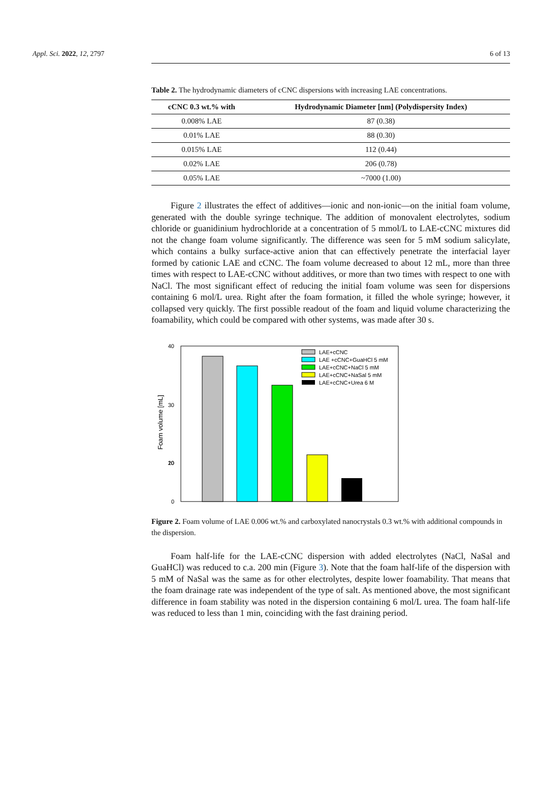Appl. Sci. 2022, 12, 2797 6 of 13
Table 2. The hydrodynamic diameters of cCNC dispersions with increasing LAE concentrations.
| cCNC 0.3 wt.% with | Hydrodynamic Diameter [nm] (Polydispersity Index) |
| --- | --- |
| 0.008% LAE | 87 (0.38) |
| 0.01% LAE | 88 (0.30) |
| 0.015% LAE | 112 (0.44) |
| 0.02% LAE | 206 (0.78) |
| 0.05% LAE | ~7000 (1.00) |
Figure 2 illustrates the effect of additives—ionic and non-ionic—on the initial foam volume, generated with the double syringe technique. The addition of monovalent electrolytes, sodium chloride or guanidinium hydrochloride at a concentration of 5 mmol/L to LAE-cCNC mixtures did not the change foam volume significantly. The difference was seen for 5 mM sodium salicylate, which contains a bulky surface-active anion that can effectively penetrate the interfacial layer formed by cationic LAE and cCNC. The foam volume decreased to about 12 mL, more than three times with respect to LAE-cCNC without additives, or more than two times with respect to one with NaCl. The most significant effect of reducing the initial foam volume was seen for dispersions containing 6 mol/L urea. Right after the foam formation, it filled the whole syringe; however, it collapsed very quickly. The first possible readout of the foam and liquid volume characterizing the foamability, which could be compared with other systems, was made after 30 s.
40
30
20
x
x
x
0
x
x
x
x
x
x
x
x
x
x
x
x
x
10
Foam volume [mL]
LAE+cCNC
LAE +cCNC+GuaHCl 5 mM
LAE+cCNC+NaCl 5 mM
LAE+cCNC+NaSal 5 mM
LAE+cCNC+Urea 6 M
Figure 2. Foam volume of LAE 0.006 wt.% and carboxylated nanocrystals 0.3 wt.% with additional compounds in the dispersion.
Foam half-life for the LAE-cCNC dispersion with added electrolytes (NaCl, NaSal and GuaHCl) was reduced to c.a. 200 min (Figure 3). Note that the foam half-life of the dispersion with 5 mM of NaSal was the same as for other electrolytes, despite lower foamability. That means that the foam drainage rate was independent of the type of salt. As mentioned above, the most significant difference in foam stability was noted in the dispersion containing 6 mol/L urea. The foam half-life was reduced to less than 1 min, coinciding with the fast draining period.